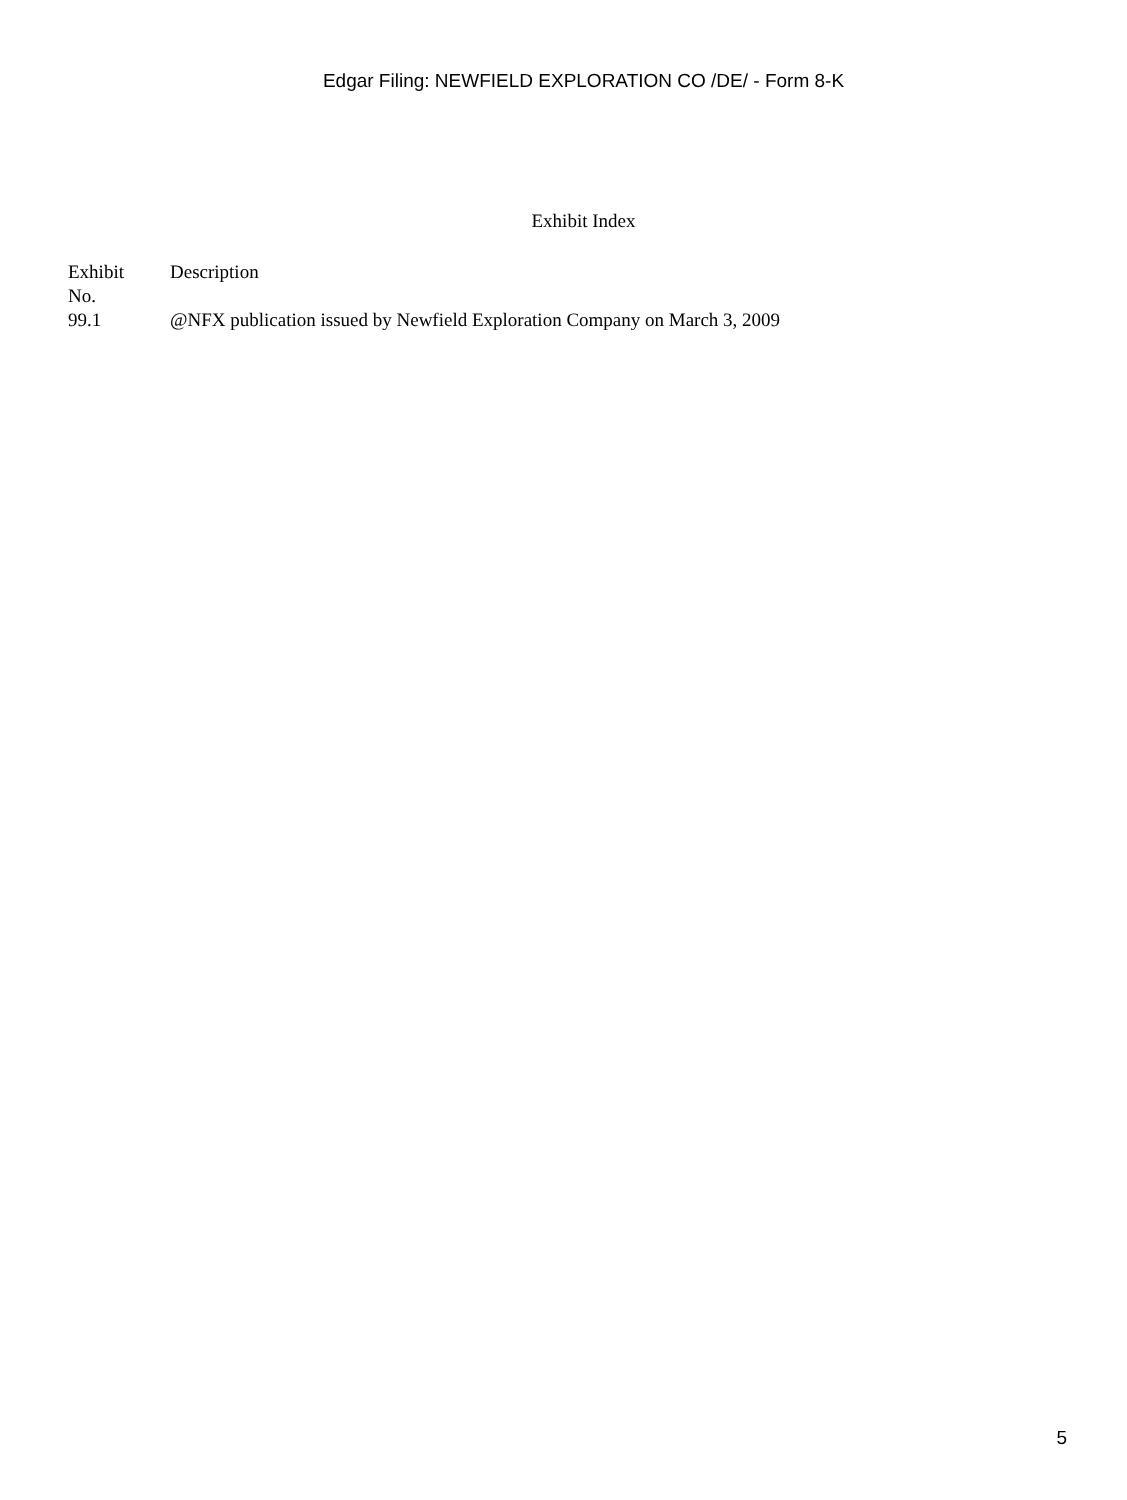Edgar Filing: NEWFIELD EXPLORATION CO /DE/ - Form 8-K
Exhibit Index
| Exhibit No. | Description |
| --- | --- |
| 99.1 | @NFX publication issued by Newfield Exploration Company on March 3, 2009 |
5